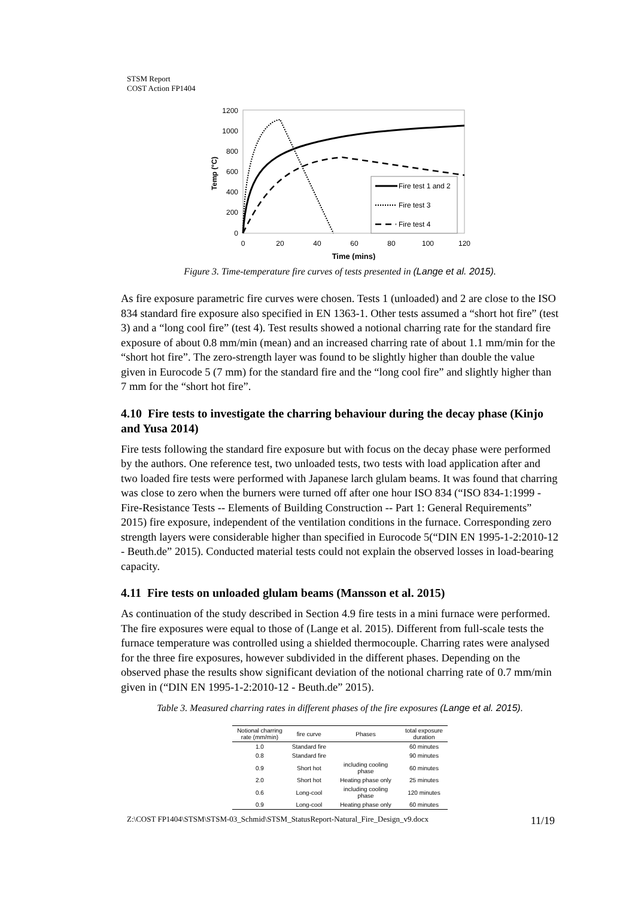STSM Report
COST Action FP1404
1200
1000
800
600
400
200
0
0
20
40
60
80
100
120
Time (mins)
Temp (°C)
Fire test 1 and 2
Fire test 3
Fire test 4
Figure 3. Time-temperature fire curves of tests presented in (Lange et al. 2015).
As fire exposure parametric fire curves were chosen. Tests 1 (unloaded) and 2 are close to the ISO 834 standard fire exposure also specified in EN 1363-1. Other tests assumed a “short hot fire” (test 3) and a “long cool fire” (test 4). Test results showed a notional charring rate for the standard fire exposure of about 0.8 mm/min (mean) and an increased charring rate of about 1.1 mm/min for the “short hot fire”. The zero-strength layer was found to be slightly higher than double the value given in Eurocode 5 (7 mm) for the standard fire and the “long cool fire” and slightly higher than 7 mm for the “short hot fire”.
4.10 Fire tests to investigate the charring behaviour during the decay phase (Kinjo and Yusa 2014)
Fire tests following the standard fire exposure but with focus on the decay phase were performed by the authors. One reference test, two unloaded tests, two tests with load application after and two loaded fire tests were performed with Japanese larch glulam beams. It was found that charring was close to zero when the burners were turned off after one hour ISO 834 (“ISO 834-1:1999 - Fire-Resistance Tests -- Elements of Building Construction -- Part 1: General Requirements” 2015) fire exposure, independent of the ventilation conditions in the furnace. Corresponding zero strength layers were considerable higher than specified in Eurocode 5(“DIN EN 1995-1-2:2010-12 - Beuth.de” 2015). Conducted material tests could not explain the observed losses in load-bearing capacity.
4.11 Fire tests on unloaded glulam beams (Mansson et al. 2015)
As continuation of the study described in Section 4.9 fire tests in a mini furnace were performed. The fire exposures were equal to those of (Lange et al. 2015). Different from full-scale tests the furnace temperature was controlled using a shielded thermocouple. Charring rates were analysed for the three fire exposures, however subdivided in the different phases. Depending on the observed phase the results show significant deviation of the notional charring rate of 0.7 mm/min given in (“DIN EN 1995-1-2:2010-12 - Beuth.de” 2015).
Table 3. Measured charring rates in different phases of the fire exposures (Lange et al. 2015).
| Notional charring rate (mm/min) | fire curve | Phases | total exposure duration |
| --- | --- | --- | --- |
| 1.0 | Standard fire | | 60 minutes |
| 0.8 | Standard fire | | 90 minutes |
| 0.9 | Short hot | including cooling phase | 60 minutes |
| 2.0 | Short hot | Heating phase only | 25 minutes |
| 0.6 | Long-cool | including cooling phase | 120 minutes |
| 0.9 | Long-cool | Heating phase only | 60 minutes |
Z:\COST FP1404\STSM\STSM-03_Schmid\STSM_StatusReport-Natural_Fire_Design_v9.docx 11/19